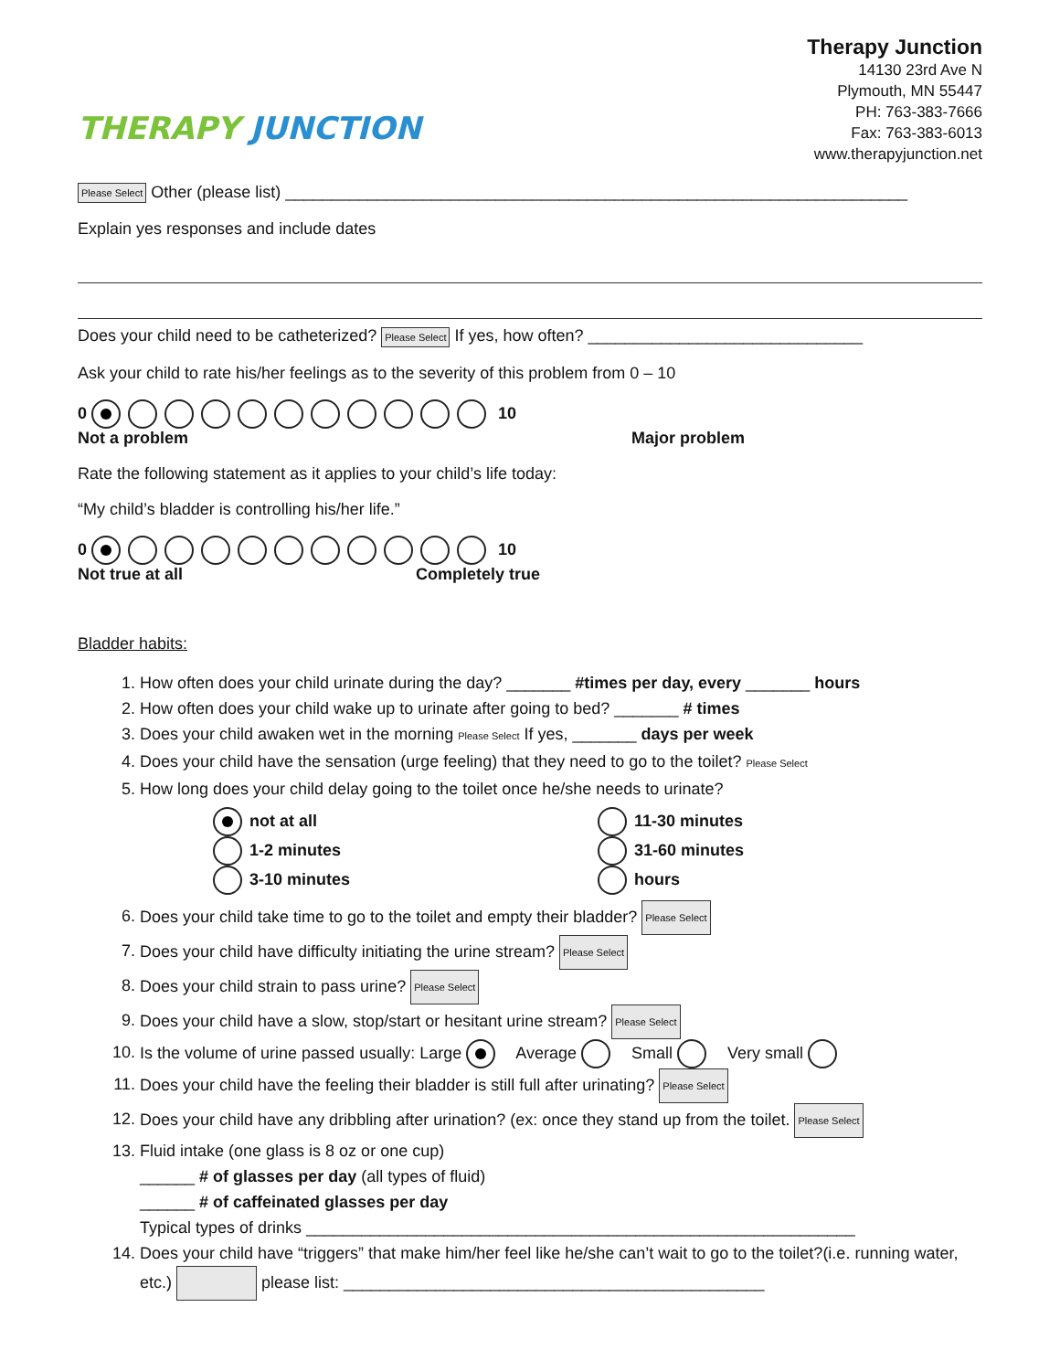THERAPY JUNCTION
Therapy Junction
14130 23rd Ave N
Plymouth, MN 55447
PH: 763-383-7666
Fax: 763-383-6013
www.therapyjunction.net
Please Select Other (please list) ____________________________________________________________________
Explain yes responses and include dates
Does your child need to be catheterized? Please Select If yes, how often? ______________________________
Ask your child to rate his/her feelings as to the severity of this problem from 0 – 10
0 10
Not a problem Major problem
Rate the following statement as it applies to your child’s life today:
“My child’s bladder is controlling his/her life.”
0 10
Not true at all Completely true
Bladder habits:
1. How often does your child urinate during the day? _______ #times per day, every _______ hours
2. How often does your child wake up to urinate after going to bed? _______ # times
3. Does your child awaken wet in the morning Please Select If yes, _______ days per week
4. Does your child have the sensation (urge feeling) that they need to go to the toilet? Please Select
5. How long does your child delay going to the toilet once he/she needs to urinate?
not at all
1-2 minutes
3-10 minutes
11-30 minutes
31-60 minutes
hours
6. Does your child take time to go to the toilet and empty their bladder? Please Select
7. Does your child have difficulty initiating the urine stream? Please Select
8. Does your child strain to pass urine? Please Select
9. Does your child have a slow, stop/start or hesitant urine stream? Please Select
10. Is the volume of urine passed usually: Large Average Small Very small
11. Does your child have the feeling their bladder is still full after urinating? Please Select
12. Does your child have any dribbling after urination? (ex: once they stand up from the toilet. Please Select
13. Fluid intake (one glass is 8 oz or one cup)
______ # of glasses per day (all types of fluid)
______ # of caffeinated glasses per day
Typical types of drinks ____________________________________________________________
14. Does your child have “triggers” that make him/her feel like he/she can’t wait to go to the toilet?(i.e. running water, etc.) please list: ______________________________________________